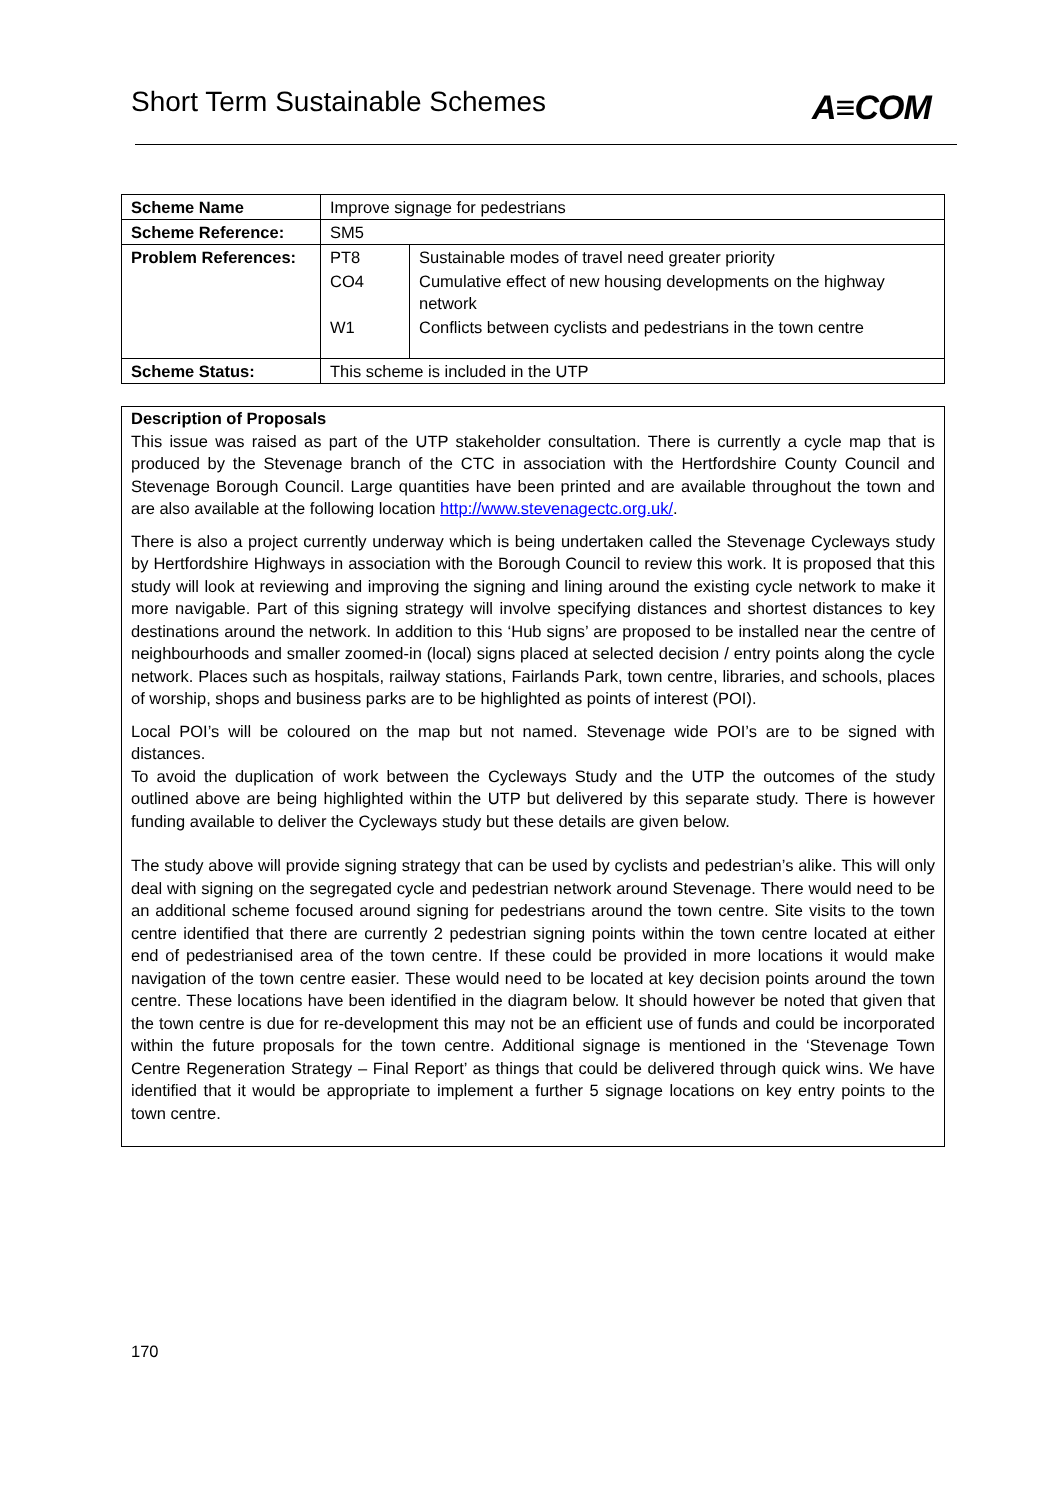Short Term Sustainable Schemes A≡COM
| Scheme Name | Improve signage for pedestrians | |
| Scheme Reference: | SM5 | |
| Problem References: | PT8 | Sustainable modes of travel need greater priority |
| | CO4 | Cumulative effect of new housing developments on the highway network |
| | W1 | Conflicts between cyclists and pedestrians in the town centre |
| Scheme Status: | This scheme is included in the UTP | |
Description of Proposals
This issue was raised as part of the UTP stakeholder consultation. There is currently a cycle map that is produced by the Stevenage branch of the CTC in association with the Hertfordshire County Council and Stevenage Borough Council. Large quantities have been printed and are available throughout the town and are also available at the following location http://www.stevenagectc.org.uk/.
There is also a project currently underway which is being undertaken called the Stevenage Cycleways study by Hertfordshire Highways in association with the Borough Council to review this work. It is proposed that this study will look at reviewing and improving the signing and lining around the existing cycle network to make it more navigable. Part of this signing strategy will involve specifying distances and shortest distances to key destinations around the network. In addition to this ‘Hub signs’ are proposed to be installed near the centre of neighbourhoods and smaller zoomed-in (local) signs placed at selected decision / entry points along the cycle network. Places such as hospitals, railway stations, Fairlands Park, town centre, libraries, and schools, places of worship, shops and business parks are to be highlighted as points of interest (POI).
Local POI’s will be coloured on the map but not named. Stevenage wide POI’s are to be signed with distances.
To avoid the duplication of work between the Cycleways Study and the UTP the outcomes of the study outlined above are being highlighted within the UTP but delivered by this separate study. There is however funding available to deliver the Cycleways study but these details are given below.
The study above will provide signing strategy that can be used by cyclists and pedestrian’s alike. This will only deal with signing on the segregated cycle and pedestrian network around Stevenage. There would need to be an additional scheme focused around signing for pedestrians around the town centre. Site visits to the town centre identified that there are currently 2 pedestrian signing points within the town centre located at either end of pedestrianised area of the town centre. If these could be provided in more locations it would make navigation of the town centre easier. These would need to be located at key decision points around the town centre. These locations have been identified in the diagram below. It should however be noted that given that the town centre is due for re-development this may not be an efficient use of funds and could be incorporated within the future proposals for the town centre. Additional signage is mentioned in the ‘Stevenage Town Centre Regeneration Strategy – Final Report’ as things that could be delivered through quick wins. We have identified that it would be appropriate to implement a further 5 signage locations on key entry points to the town centre.
170